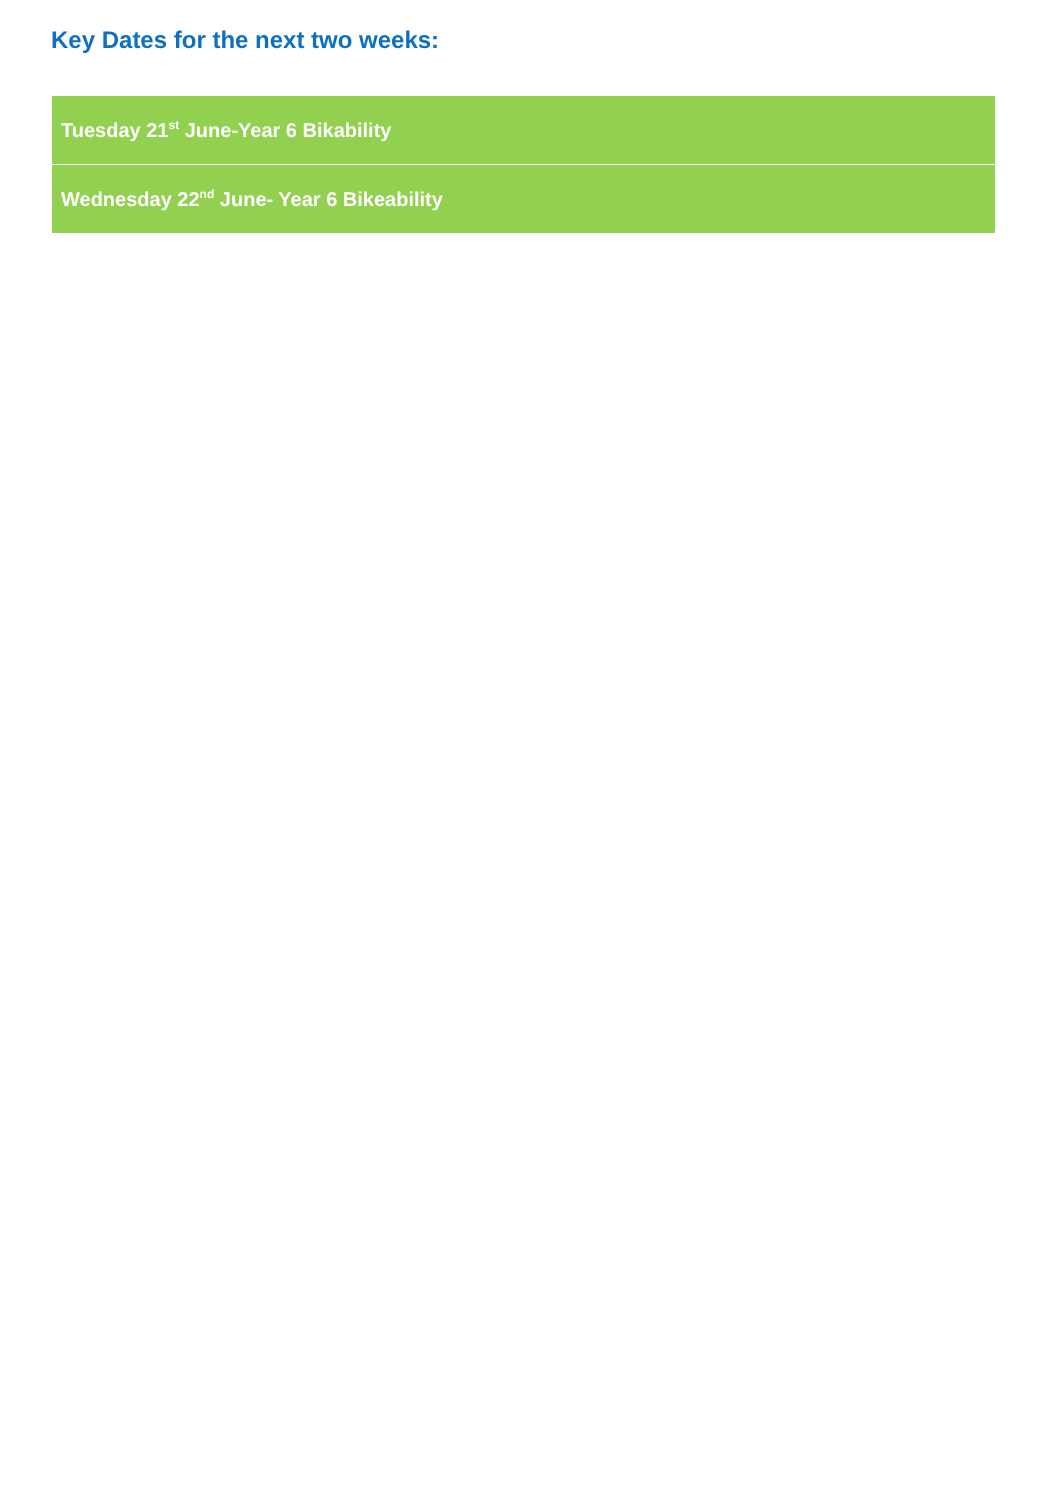Key Dates for the next two weeks:
| Tuesday 21<sup>st</sup> June-Year 6 Bikability |
| Wednesday 22<sup>nd</sup> June- Year 6 Bikeability |